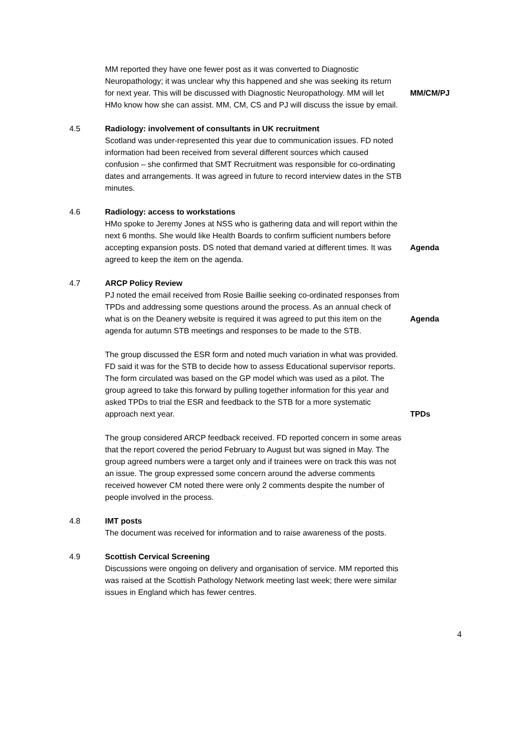MM reported they have one fewer post as it was converted to Diagnostic Neuropathology; it was unclear why this happened and she was seeking its return for next year. This will be discussed with Diagnostic Neuropathology. MM will let HMo know how she can assist. MM, CM, CS and PJ will discuss the issue by email.
MM/CM/PJ
4.5 Radiology: involvement of consultants in UK recruitment
Scotland was under-represented this year due to communication issues. FD noted information had been received from several different sources which caused confusion – she confirmed that SMT Recruitment was responsible for co-ordinating dates and arrangements. It was agreed in future to record interview dates in the STB minutes.
4.6 Radiology: access to workstations
HMo spoke to Jeremy Jones at NSS who is gathering data and will report within the next 6 months. She would like Health Boards to confirm sufficient numbers before accepting expansion posts. DS noted that demand varied at different times. It was agreed to keep the item on the agenda.
Agenda
4.7 ARCP Policy Review
PJ noted the email received from Rosie Baillie seeking co-ordinated responses from TPDs and addressing some questions around the process. As an annual check of what is on the Deanery website is required it was agreed to put this item on the agenda for autumn STB meetings and responses to be made to the STB.
Agenda
The group discussed the ESR form and noted much variation in what was provided. FD said it was for the STB to decide how to assess Educational supervisor reports. The form circulated was based on the GP model which was used as a pilot. The group agreed to take this forward by pulling together information for this year and asked TPDs to trial the ESR and feedback to the STB for a more systematic approach next year.
TPDs
The group considered ARCP feedback received. FD reported concern in some areas that the report covered the period February to August but was signed in May. The group agreed numbers were a target only and if trainees were on track this was not an issue. The group expressed some concern around the adverse comments received however CM noted there were only 2 comments despite the number of people involved in the process.
4.8 IMT posts
The document was received for information and to raise awareness of the posts.
4.9 Scottish Cervical Screening
Discussions were ongoing on delivery and organisation of service. MM reported this was raised at the Scottish Pathology Network meeting last week; there were similar issues in England which has fewer centres.
4